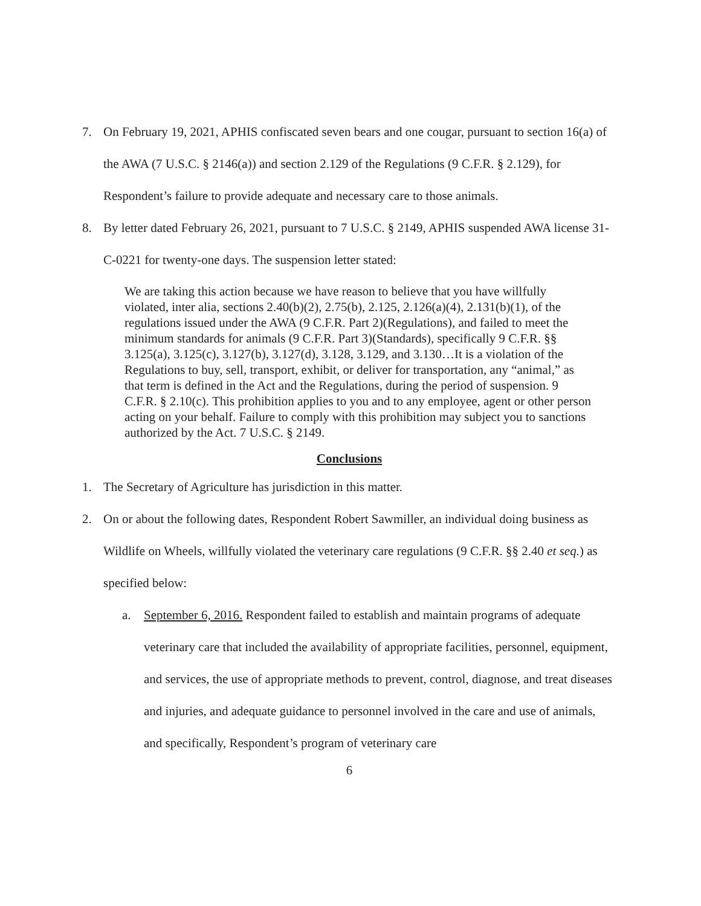7. On February 19, 2021, APHIS confiscated seven bears and one cougar, pursuant to section 16(a) of the AWA (7 U.S.C. § 2146(a)) and section 2.129 of the Regulations (9 C.F.R. § 2.129), for Respondent’s failure to provide adequate and necessary care to those animals.
8. By letter dated February 26, 2021, pursuant to 7 U.S.C. § 2149, APHIS suspended AWA license 31-C-0221 for twenty-one days. The suspension letter stated:
We are taking this action because we have reason to believe that you have willfully violated, inter alia, sections 2.40(b)(2), 2.75(b), 2.125, 2.126(a)(4), 2.131(b)(1), of the regulations issued under the AWA (9 C.F.R. Part 2)(Regulations), and failed to meet the minimum standards for animals (9 C.F.R. Part 3)(Standards), specifically 9 C.F.R. §§ 3.125(a), 3.125(c), 3.127(b), 3.127(d), 3.128, 3.129, and 3.130…It is a violation of the Regulations to buy, sell, transport, exhibit, or deliver for transportation, any “animal,” as that term is defined in the Act and the Regulations, during the period of suspension. 9 C.F.R. § 2.10(c). This prohibition applies to you and to any employee, agent or other person acting on your behalf. Failure to comply with this prohibition may subject you to sanctions authorized by the Act. 7 U.S.C. § 2149.
Conclusions
1. The Secretary of Agriculture has jurisdiction in this matter.
2. On or about the following dates, Respondent Robert Sawmiller, an individual doing business as Wildlife on Wheels, willfully violated the veterinary care regulations (9 C.F.R. §§ 2.40 et seq.) as specified below:
a. September 6, 2016. Respondent failed to establish and maintain programs of adequate veterinary care that included the availability of appropriate facilities, personnel, equipment, and services, the use of appropriate methods to prevent, control, diagnose, and treat diseases and injuries, and adequate guidance to personnel involved in the care and use of animals, and specifically, Respondent’s program of veterinary care
6